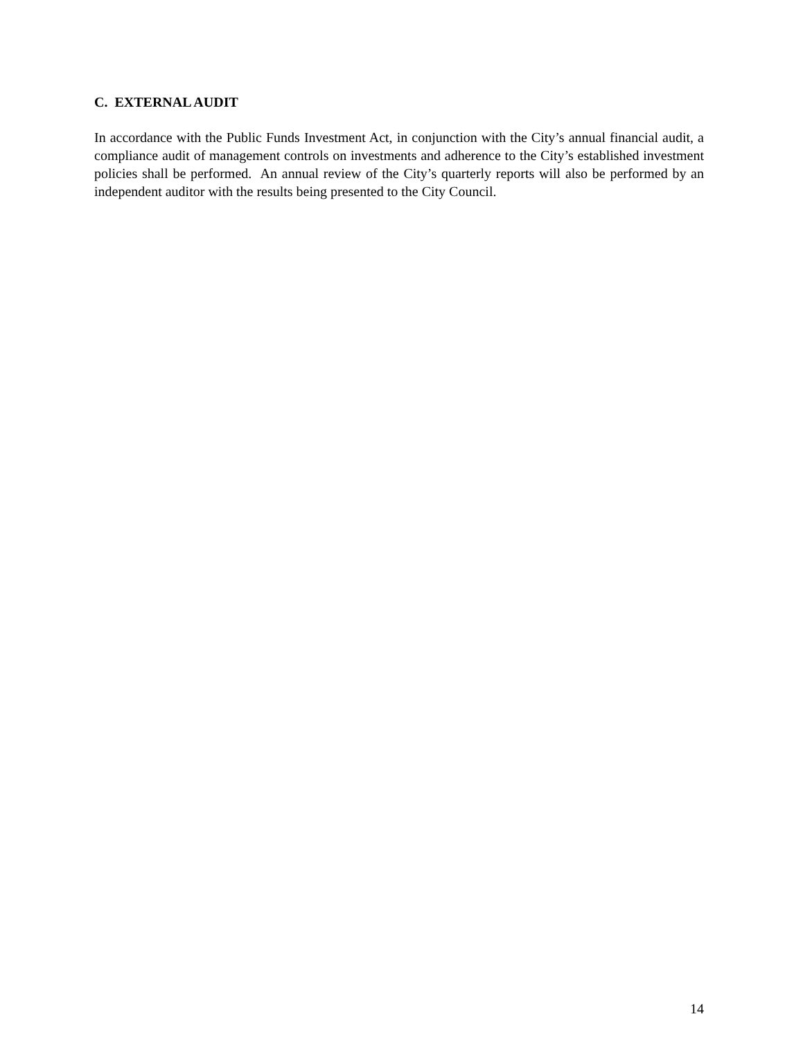C. EXTERNAL AUDIT
In accordance with the Public Funds Investment Act, in conjunction with the City’s annual financial audit, a compliance audit of management controls on investments and adherence to the City’s established investment policies shall be performed. An annual review of the City’s quarterly reports will also be performed by an independent auditor with the results being presented to the City Council.
14